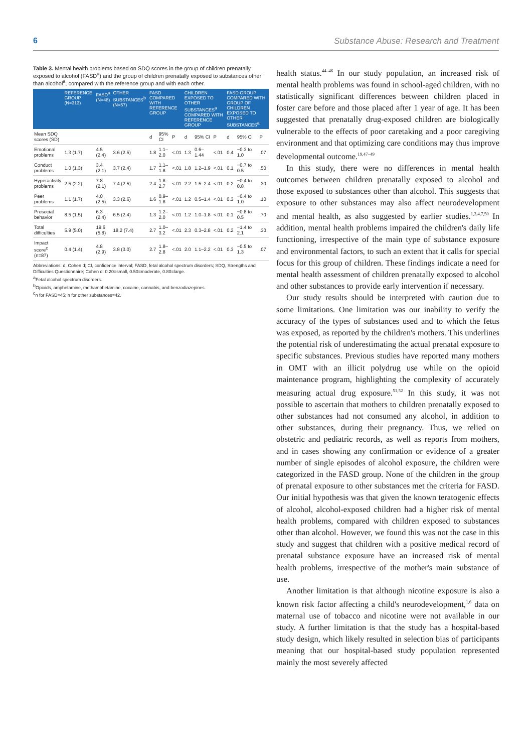6 Substance Abuse: Research and Treatment
Table 3. Mental health problems based on SDQ scores in the group of children prenatally exposed to alcohol (FASD<sup>a</sup>) and the group of children prenatally exposed to substances other than alcohol<sup>a</sup>, compared with the reference group and with each other.
| | REFERENCE GROUP (N=313) | FASD<sup>a</sup> (N=48) | OTHER SUBSTANCES<sup>b</sup> (N=57) | FASD COMPARED WITH REFERENCE GROUP | | | CHILDREN EXPOSED TO OTHER SUBSTANCES<sup>a</sup> COMPARED WITH REFERENCE GROUP | | | FASD GROUP COMPARED WITH GROUP OF CHILDREN EXPOSED TO OTHER SUBSTANCES<sup>a</sup> | | |
| --- | --- | --- | --- | --- | --- | --- | --- | --- | --- | --- | --- | --- |
| Mean SDQ scores (SD) | | | | d | 95% CI | P | d | 95% CI | P | d | 95% CI | P |
| Emotional problems | 1.3 (1.7) | 4.5 (2.4) | 3.6 (2.5) | 1.8 | 1.1–2.0 | <.01 | 1.3 | 0.6–1.44 | <.01 | 0.4 | −0.3 to 1.0 | .07 |
| Conduct problems | 1.0 (1.3) | 3.4 (2.1) | 3.7 (2.4) | 1.7 | 1.1–1.8 | <.01 | 1.8 | 1.2–1.9 | <.01 | 0.1 | −0.7 to 0.5 | .50 |
| Hyperactivity problems | 2.5 (2.2) | 7.8 (2.1) | 7.4 (2.5) | 2.4 | 1.8–2.7 | <.01 | 2.2 | 1.5–2.4 | <.01 | 0.2 | −0.4 to 0.8 | .30 |
| Peer problems | 1.1 (1.7) | 4.0 (2.5) | 3.3 (2.6) | 1.6 | 0.9–1.8 | <.01 | 1.2 | 0.5–1.4 | <.01 | 0.3 | −0.4 to 1.0 | .10 |
| Prosocial behavior | 8.5 (1.5) | 6.3 (2.4) | 6.5 (2.4) | 1.3 | 1.2–2.0 | <.01 | 1.2 | 1.0–1.8 | <.01 | 0.1 | −0.8 to 0.5 | .70 |
| Total difficulties | 5.9 (5.0) | 19.6 (5.8) | 18.2 (7.4) | 2.7 | 1.0–3.2 | <.01 | 2.3 | 0.3–2.8 | <.01 | 0.2 | −1.4 to 2.1 | .30 |
| Impact score<sup>c</sup> (n=87) | 0.4 (1.4) | 4.8 (2.9) | 3.8 (3.0) | 2.7 | 1.8–2.8 | <.01 | 2.0 | 1.1–2.2 | <.01 | 0.3 | −0.5 to 1.3 | .07 |
Abbreviations: d, Cohen d; CI, confidence interval; FASD, fetal alcohol spectrum disorders; SDQ, Strengths and Difficulties Questionnaire; Cohen d: 0.20=small, 0.50=moderate, 0.80=large.
<sup>a</sup> Fetal alcohol spectrum disorders.
<sup>b</sup> Opioids, amphetamine, methamphetamine, cocaine, cannabis, and benzodiazepines.
<sup>c</sup> n for FASD=45; n for other substances=42.
health status.<sup>44–46</sup> In our study population, an increased risk of mental health problems was found in school-aged children, with no statistically significant differences between children placed in foster care before and those placed after 1 year of age. It has been suggested that prenatally drug-exposed children are biologically vulnerable to the effects of poor caretaking and a poor caregiving environment and that optimizing care conditions may thus improve developmental outcome.<sup>19,47–49</sup>
In this study, there were no differences in mental health outcomes between children prenatally exposed to alcohol and those exposed to substances other than alcohol. This suggests that exposure to other substances may also affect neurodevelopment and mental health, as also suggested by earlier studies.<sup>1,3,4,7,50</sup> In addition, mental health problems impaired the children's daily life functioning, irrespective of the main type of substance exposure and environmental factors, to such an extent that it calls for special focus for this group of children. These findings indicate a need for mental health assessment of children prenatally exposed to alcohol and other substances to provide early intervention if necessary.
Our study results should be interpreted with caution due to some limitations. One limitation was our inability to verify the accuracy of the types of substances used and to which the fetus was exposed, as reported by the children's mothers. This underlines the potential risk of underestimating the actual prenatal exposure to specific substances. Previous studies have reported many mothers in OMT with an illicit polydrug use while on the opioid maintenance program, highlighting the complexity of accurately measuring actual drug exposure.<sup>51,52</sup> In this study, it was not possible to ascertain that mothers to children prenatally exposed to other substances had not consumed any alcohol, in addition to other substances, during their pregnancy. Thus, we relied on obstetric and pediatric records, as well as reports from mothers, and in cases showing any confirmation or evidence of a greater number of single episodes of alcohol exposure, the children were categorized in the FASD group. None of the children in the group of prenatal exposure to other substances met the criteria for FASD. Our initial hypothesis was that given the known teratogenic effects of alcohol, alcohol-exposed children had a higher risk of mental health problems, compared with children exposed to substances other than alcohol. However, we found this was not the case in this study and suggest that children with a positive medical record of prenatal substance exposure have an increased risk of mental health problems, irrespective of the mother's main substance of use.
Another limitation is that although nicotine exposure is also a known risk factor affecting a child's neurodevelopment,<sup>1,6</sup> data on maternal use of tobacco and nicotine were not available in our study. A further limitation is that the study has a hospital-based study design, which likely resulted in selection bias of participants meaning that our hospital-based study population represented mainly the most severely affected